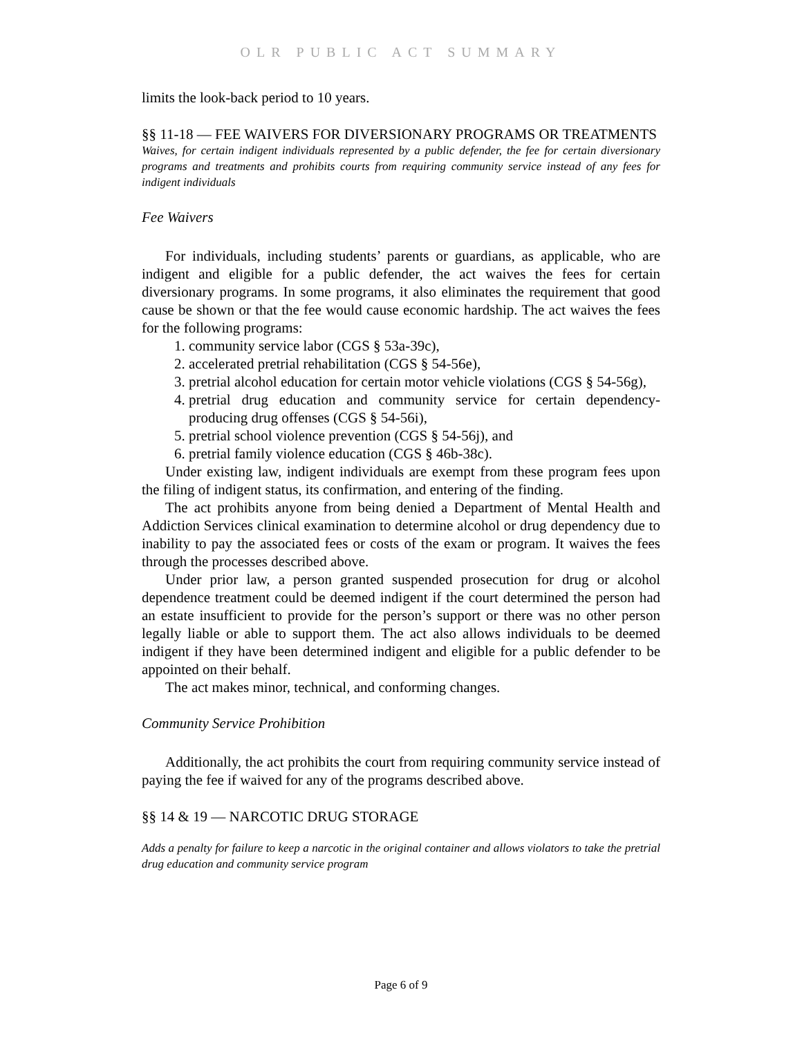OLR PUBLIC ACT SUMMARY
limits the look-back period to 10 years.
§§ 11-18 — FEE WAIVERS FOR DIVERSIONARY PROGRAMS OR TREATMENTS
Waives, for certain indigent individuals represented by a public defender, the fee for certain diversionary programs and treatments and prohibits courts from requiring community service instead of any fees for indigent individuals
Fee Waivers
For individuals, including students’ parents or guardians, as applicable, who are indigent and eligible for a public defender, the act waives the fees for certain diversionary programs. In some programs, it also eliminates the requirement that good cause be shown or that the fee would cause economic hardship. The act waives the fees for the following programs:
1. community service labor (CGS § 53a-39c),
2. accelerated pretrial rehabilitation (CGS § 54-56e),
3. pretrial alcohol education for certain motor vehicle violations (CGS § 54-56g),
4. pretrial drug education and community service for certain dependency-producing drug offenses (CGS § 54-56i),
5. pretrial school violence prevention (CGS § 54-56j), and
6. pretrial family violence education (CGS § 46b-38c).
Under existing law, indigent individuals are exempt from these program fees upon the filing of indigent status, its confirmation, and entering of the finding.
The act prohibits anyone from being denied a Department of Mental Health and Addiction Services clinical examination to determine alcohol or drug dependency due to inability to pay the associated fees or costs of the exam or program. It waives the fees through the processes described above.
Under prior law, a person granted suspended prosecution for drug or alcohol dependence treatment could be deemed indigent if the court determined the person had an estate insufficient to provide for the person’s support or there was no other person legally liable or able to support them. The act also allows individuals to be deemed indigent if they have been determined indigent and eligible for a public defender to be appointed on their behalf.
The act makes minor, technical, and conforming changes.
Community Service Prohibition
Additionally, the act prohibits the court from requiring community service instead of paying the fee if waived for any of the programs described above.
§§ 14 & 19 — NARCOTIC DRUG STORAGE
Adds a penalty for failure to keep a narcotic in the original container and allows violators to take the pretrial drug education and community service program
Page 6 of 9